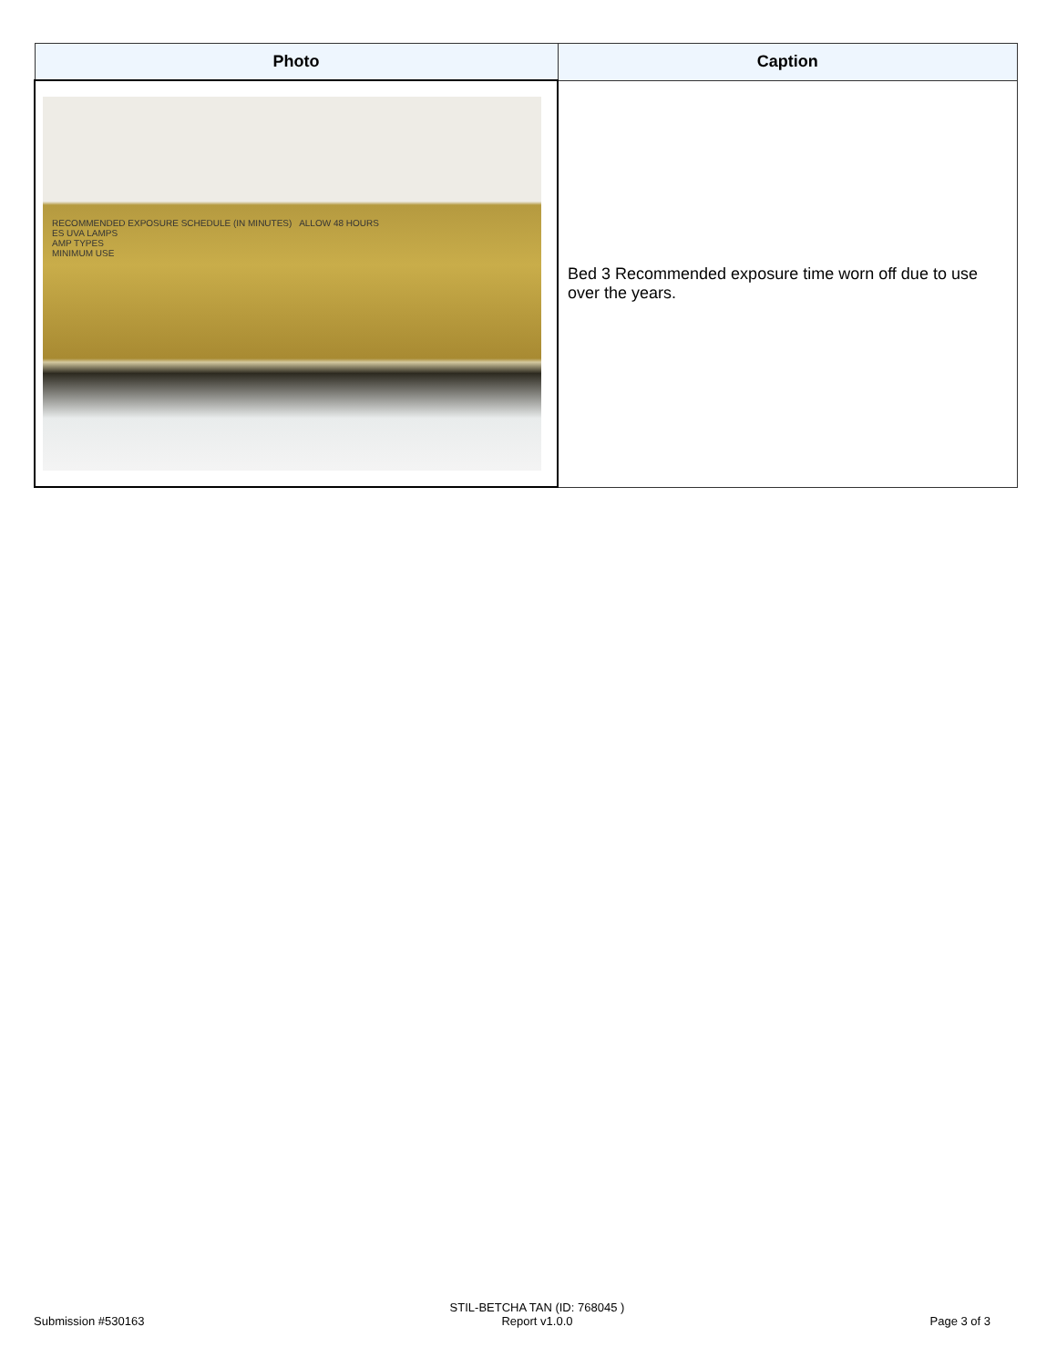| Photo | Caption |
| --- | --- |
| RECOMMENDED EXPOSURE SCHEDULE (IN MINUTES) ALLOW 48 HOURS ES UVA LAMPS AMP TYPES MINIMUM USE | Bed 3 Recommended exposure time worn off due to use over the years. |
Submission #530163
STIL-BETCHA TAN (ID: 768045 )
Report v1.0.0
Page 3 of 3